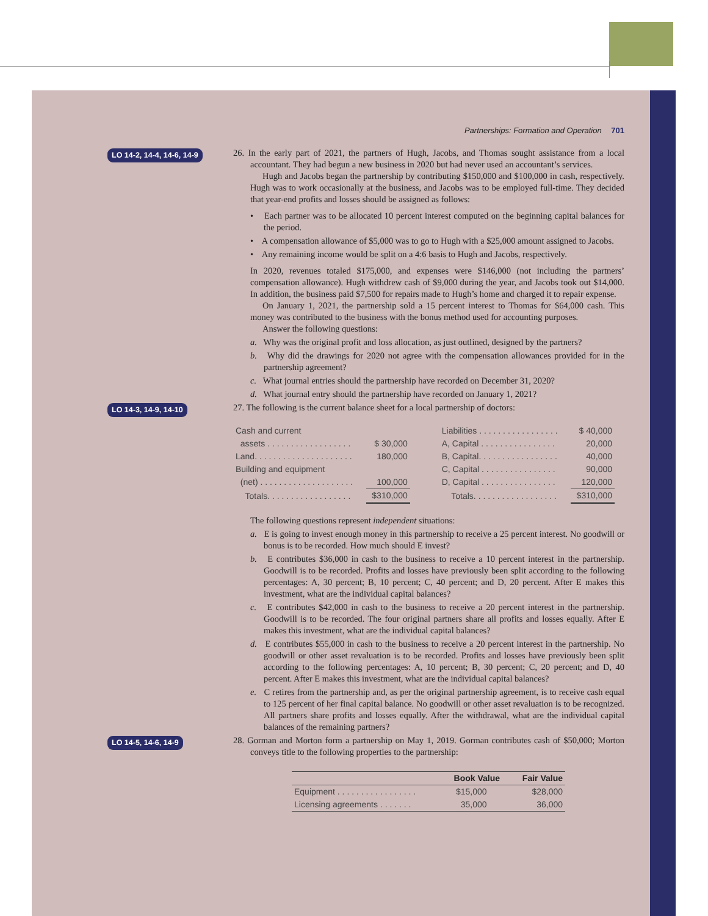Partnerships: Formation and Operation 701
LO 14-2, 14-4, 14-6, 14-9
26. In the early part of 2021, the partners of Hugh, Jacobs, and Thomas sought assistance from a local accountant. They had begun a new business in 2020 but had never used an accountant’s services.
Hugh and Jacobs began the partnership by contributing $150,000 and $100,000 in cash, respectively. Hugh was to work occasionally at the business, and Jacobs was to be employed full-time. They decided that year-end profits and losses should be assigned as follows:
• Each partner was to be allocated 10 percent interest computed on the beginning capital balances for the period.
• A compensation allowance of $5,000 was to go to Hugh with a $25,000 amount assigned to Jacobs.
• Any remaining income would be split on a 4:6 basis to Hugh and Jacobs, respectively.
In 2020, revenues totaled $175,000, and expenses were $146,000 (not including the partners’ compensation allowance). Hugh withdrew cash of $9,000 during the year, and Jacobs took out $14,000. In addition, the business paid $7,500 for repairs made to Hugh’s home and charged it to repair expense.
On January 1, 2021, the partnership sold a 15 percent interest to Thomas for $64,000 cash. This money was contributed to the business with the bonus method used for accounting purposes.
Answer the following questions:
a. Why was the original profit and loss allocation, as just outlined, designed by the partners?
b. Why did the drawings for 2020 not agree with the compensation allowances provided for in the partnership agreement?
c. What journal entries should the partnership have recorded on December 31, 2020?
d. What journal entry should the partnership have recorded on January 1, 2021?
LO 14-3, 14-9, 14-10
27. The following is the current balance sheet for a local partnership of doctors:
| Cash and current | | | Liabilities . . . . . . . . . . . . . . . . . | $ 40,000 |
| assets . . . . . . . . . . . . . . . . . . | $ 30,000 | | A, Capital . . . . . . . . . . . . . . . . | 20,000 |
| Land. . . . . . . . . . . . . . . . . . . . . | 180,000 | | B, Capital. . . . . . . . . . . . . . . . . | 40,000 |
| Building and equipment | | | C, Capital . . . . . . . . . . . . . . . . | 90,000 |
| (net) . . . . . . . . . . . . . . . . . . . . | 100,000 | | D, Capital . . . . . . . . . . . . . . . . | 120,000 |
| Totals. . . . . . . . . . . . . . . . . . | $310,000 | | Totals. . . . . . . . . . . . . . . . . . | $310,000 |
The following questions represent independent situations:
a. E is going to invest enough money in this partnership to receive a 25 percent interest. No goodwill or bonus is to be recorded. How much should E invest?
b. E contributes $36,000 in cash to the business to receive a 10 percent interest in the partnership. Goodwill is to be recorded. Profits and losses have previously been split according to the following percentages: A, 30 percent; B, 10 percent; C, 40 percent; and D, 20 percent. After E makes this investment, what are the individual capital balances?
c. E contributes $42,000 in cash to the business to receive a 20 percent interest in the partnership. Goodwill is to be recorded. The four original partners share all profits and losses equally. After E makes this investment, what are the individual capital balances?
d. E contributes $55,000 in cash to the business to receive a 20 percent interest in the partnership. No goodwill or other asset revaluation is to be recorded. Profits and losses have previously been split according to the following percentages: A, 10 percent; B, 30 percent; C, 20 percent; and D, 40 percent. After E makes this investment, what are the individual capital balances?
e. C retires from the partnership and, as per the original partnership agreement, is to receive cash equal to 125 percent of her final capital balance. No goodwill or other asset revaluation is to be recognized. All partners share profits and losses equally. After the withdrawal, what are the individual capital balances of the remaining partners?
LO 14-5, 14-6, 14-9
28. Gorman and Morton form a partnership on May 1, 2019. Gorman contributes cash of $50,000; Morton conveys title to the following properties to the partnership:
| | Book Value | Fair Value |
| --- | --- | --- |
| Equipment . . . . . . . . . . . . . . . . . | $15,000 | $28,000 |
| Licensing agreements . . . . . . . | 35,000 | 36,000 |